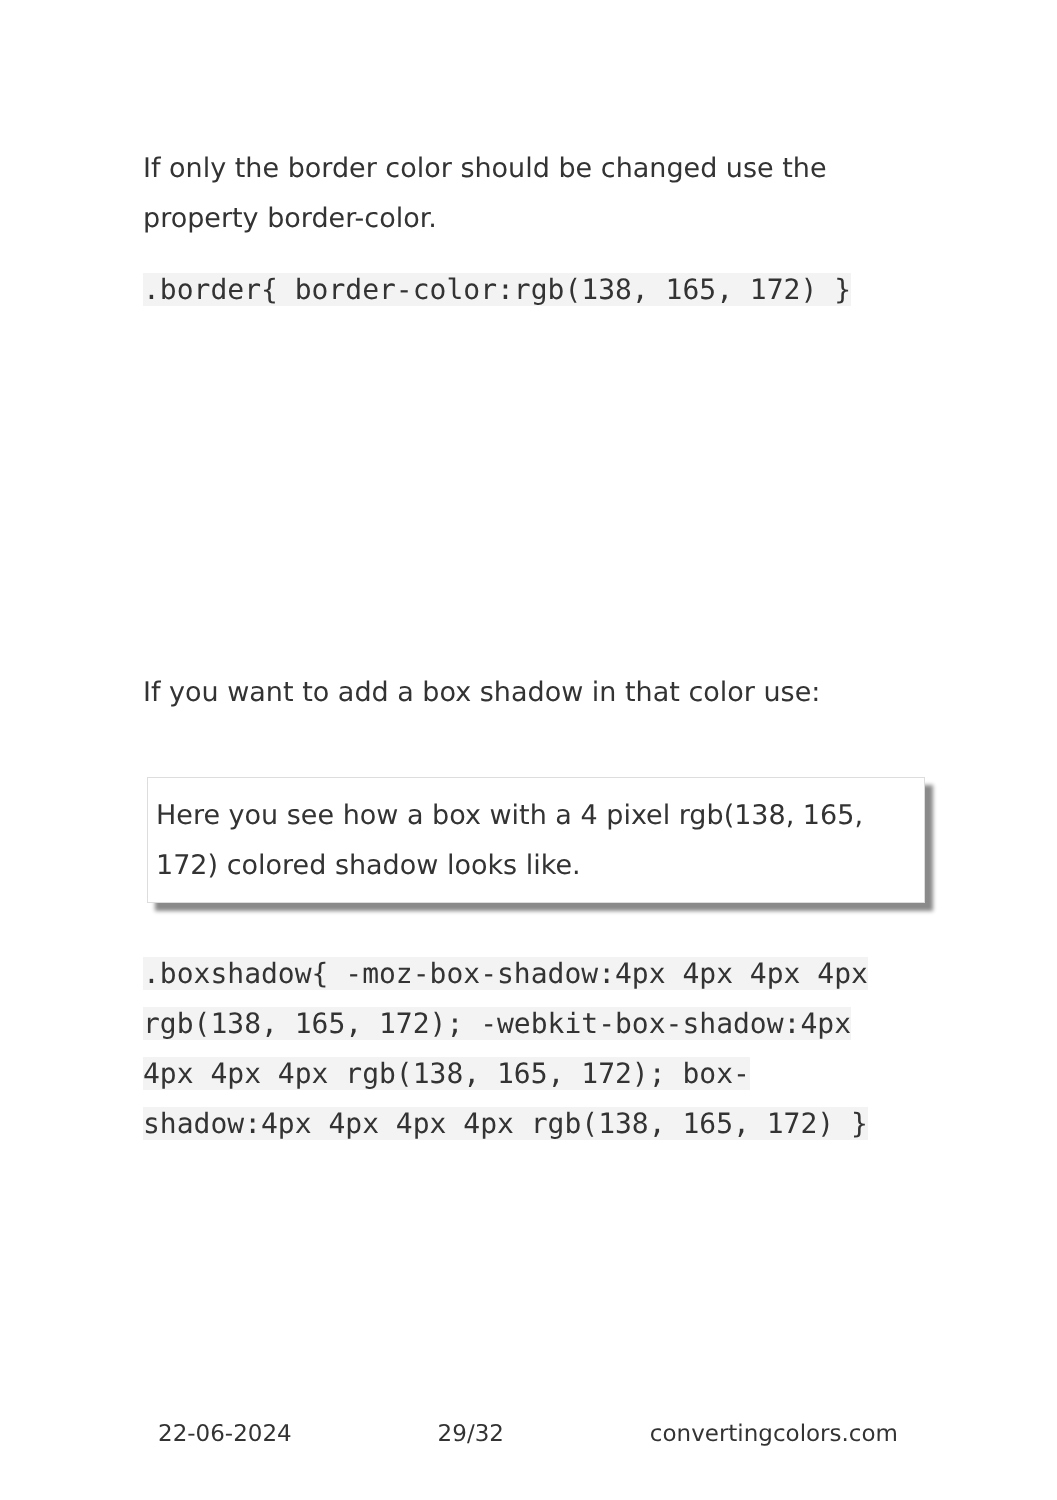If only the border color should be changed use the property border-color.
.border{ border-color:rgb(138, 165, 172) }
If you want to add a box shadow in that color use:
Here you see how a box with a 4 pixel rgb(138, 165, 172) colored shadow looks like.
.boxshadow{ -moz-box-shadow:4px 4px 4px 4px rgb(138, 165, 172); -webkit-box-shadow:4px 4px 4px 4px rgb(138, 165, 172); box-shadow:4px 4px 4px 4px rgb(138, 165, 172) }
22-06-2024 29/32 convertingcolors.com